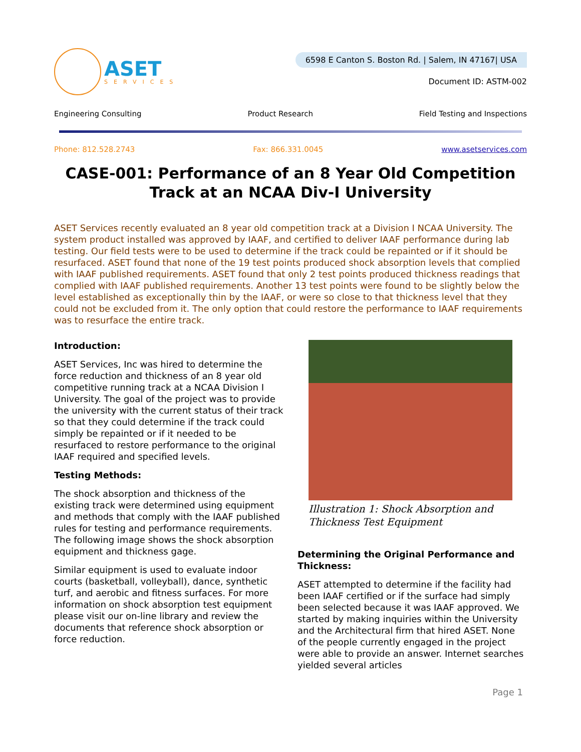ASET
SERVICES
6598 E Canton S. Boston Rd. | Salem, IN 47167| USA
Document ID: ASTM-002
Engineering Consulting Product Research Field Testing and Inspections
Phone: 812.528.2743 Fax: 866.331.0045 www.asetservices.com
CASE-001: Performance of an 8 Year Old Competition Track at an NCAA Div-I University
ASET Services recently evaluated an 8 year old competition track at a Division I NCAA University. The system product installed was approved by IAAF, and certified to deliver IAAF performance during lab testing. Our field tests were to be used to determine if the track could be repainted or if it should be resurfaced. ASET found that none of the 19 test points produced shock absorption levels that complied with IAAF published requirements. ASET found that only 2 test points produced thickness readings that complied with IAAF published requirements. Another 13 test points were found to be slightly below the level established as exceptionally thin by the IAAF, or were so close to that thickness level that they could not be excluded from it. The only option that could restore the performance to IAAF requirements was to resurface the entire track.
Introduction:
ASET Services, Inc was hired to determine the force reduction and thickness of an 8 year old competitive running track at a NCAA Division I University. The goal of the project was to provide the university with the current status of their track so that they could determine if the track could simply be repainted or if it needed to be resurfaced to restore performance to the original IAAF required and specified levels.
Testing Methods:
The shock absorption and thickness of the existing track were determined using equipment and methods that comply with the IAAF published rules for testing and performance requirements. The following image shows the shock absorption equipment and thickness gage.
Similar equipment is used to evaluate indoor courts (basketball, volleyball), dance, synthetic turf, and aerobic and fitness surfaces. For more information on shock absorption test equipment please visit our on-line library and review the documents that reference shock absorption or force reduction.
Illustration 1: Shock Absorption and Thickness Test Equipment
Determining the Original Performance and Thickness:
ASET attempted to determine if the facility had been IAAF certified or if the surface had simply been selected because it was IAAF approved. We started by making inquiries within the University and the Architectural firm that hired ASET. None of the people currently engaged in the project were able to provide an answer. Internet searches yielded several articles
Page 1